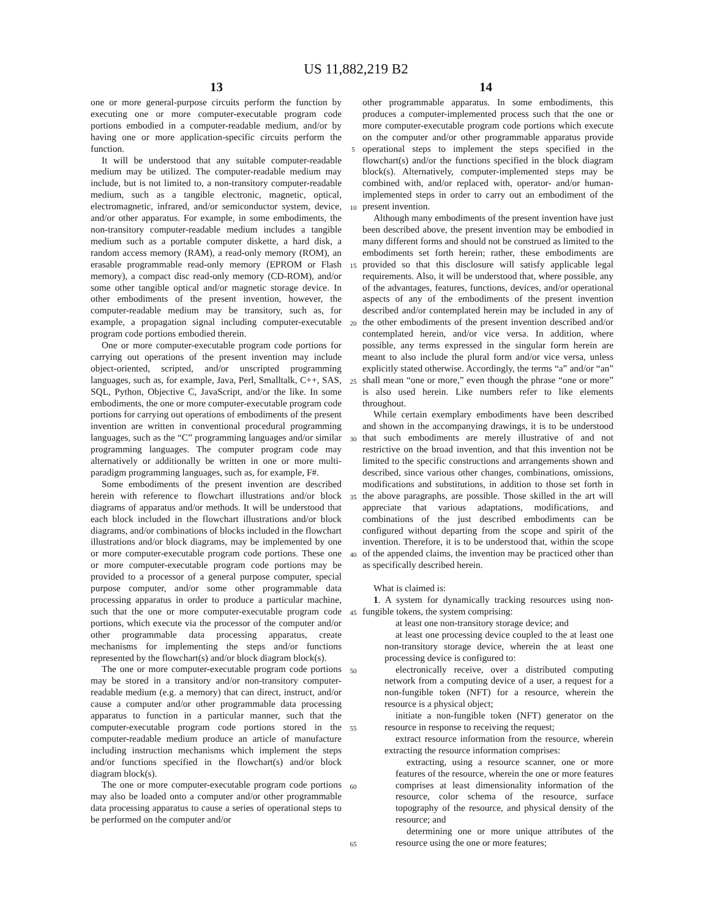US 11,882,219 B2
13 14
one or more general-purpose circuits perform the function by executing one or more computer-executable program code portions embodied in a computer-readable medium, and/or by having one or more application-specific circuits perform the function.
It will be understood that any suitable computer-readable medium may be utilized. The computer-readable medium may include, but is not limited to, a non-transitory computer-readable medium, such as a tangible electronic, magnetic, optical, electromagnetic, infrared, and/or semiconductor system, device, and/or other apparatus. For example, in some embodiments, the non-transitory computer-readable medium includes a tangible medium such as a portable computer diskette, a hard disk, a random access memory (RAM), a read-only memory (ROM), an erasable programmable read-only memory (EPROM or Flash memory), a compact disc read-only memory (CD-ROM), and/or some other tangible optical and/or magnetic storage device. In other embodiments of the present invention, however, the computer-readable medium may be transitory, such as, for example, a propagation signal including computer-executable program code portions embodied therein.
One or more computer-executable program code portions for carrying out operations of the present invention may include object-oriented, scripted, and/or unscripted programming languages, such as, for example, Java, Perl, Smalltalk, C++, SAS, SQL, Python, Objective C, JavaScript, and/or the like. In some embodiments, the one or more computer-executable program code portions for carrying out operations of embodiments of the present invention are written in conventional procedural programming languages, such as the “C” programming languages and/or similar programming languages. The computer program code may alternatively or additionally be written in one or more multi-paradigm programming languages, such as, for example, F#.
Some embodiments of the present invention are described herein with reference to flowchart illustrations and/or block diagrams of apparatus and/or methods. It will be understood that each block included in the flowchart illustrations and/or block diagrams, and/or combinations of blocks included in the flowchart illustrations and/or block diagrams, may be implemented by one or more computer-executable program code portions. These one or more computer-executable program code portions may be provided to a processor of a general purpose computer, special purpose computer, and/or some other programmable data processing apparatus in order to produce a particular machine, such that the one or more computer-executable program code portions, which execute via the processor of the computer and/or other programmable data processing apparatus, create mechanisms for implementing the steps and/or functions represented by the flowchart(s) and/or block diagram block(s).
The one or more computer-executable program code portions may be stored in a transitory and/or non-transitory computer-readable medium (e.g. a memory) that can direct, instruct, and/or cause a computer and/or other programmable data processing apparatus to function in a particular manner, such that the computer-executable program code portions stored in the computer-readable medium produce an article of manufacture including instruction mechanisms which implement the steps and/or functions specified in the flowchart(s) and/or block diagram block(s).
The one or more computer-executable program code portions may also be loaded onto a computer and/or other programmable data processing apparatus to cause a series of operational steps to be performed on the computer and/or
5
10
15
20
25
30
35
40
45
50
55
60
65
other programmable apparatus. In some embodiments, this produces a computer-implemented process such that the one or more computer-executable program code portions which execute on the computer and/or other programmable apparatus provide operational steps to implement the steps specified in the flowchart(s) and/or the functions specified in the block diagram block(s). Alternatively, computer-implemented steps may be combined with, and/or replaced with, operator- and/or human-implemented steps in order to carry out an embodiment of the present invention.
Although many embodiments of the present invention have just been described above, the present invention may be embodied in many different forms and should not be construed as limited to the embodiments set forth herein; rather, these embodiments are provided so that this disclosure will satisfy applicable legal requirements. Also, it will be understood that, where possible, any of the advantages, features, functions, devices, and/or operational aspects of any of the embodiments of the present invention described and/or contemplated herein may be included in any of the other embodiments of the present invention described and/or contemplated herein, and/or vice versa. In addition, where possible, any terms expressed in the singular form herein are meant to also include the plural form and/or vice versa, unless explicitly stated otherwise. Accordingly, the terms “a” and/or “an” shall mean “one or more,” even though the phrase “one or more” is also used herein. Like numbers refer to like elements throughout.
While certain exemplary embodiments have been described and shown in the accompanying drawings, it is to be understood that such embodiments are merely illustrative of and not restrictive on the broad invention, and that this invention not be limited to the specific constructions and arrangements shown and described, since various other changes, combinations, omissions, modifications and substitutions, in addition to those set forth in the above paragraphs, are possible. Those skilled in the art will appreciate that various adaptations, modifications, and combinations of the just described embodiments can be configured without departing from the scope and spirit of the invention. Therefore, it is to be understood that, within the scope of the appended claims, the invention may be practiced other than as specifically described herein.
What is claimed is:
1. A system for dynamically tracking resources using non-fungible tokens, the system comprising:
at least one non-transitory storage device; and
at least one processing device coupled to the at least one non-transitory storage device, wherein the at least one processing device is configured to:
electronically receive, over a distributed computing network from a computing device of a user, a request for a non-fungible token (NFT) for a resource, wherein the resource is a physical object;
initiate a non-fungible token (NFT) generator on the resource in response to receiving the request;
extract resource information from the resource, wherein extracting the resource information comprises:
extracting, using a resource scanner, one or more features of the resource, wherein the one or more features comprises at least dimensionality information of the resource, color schema of the resource, surface topography of the resource, and physical density of the resource; and
determining one or more unique attributes of the resource using the one or more features;